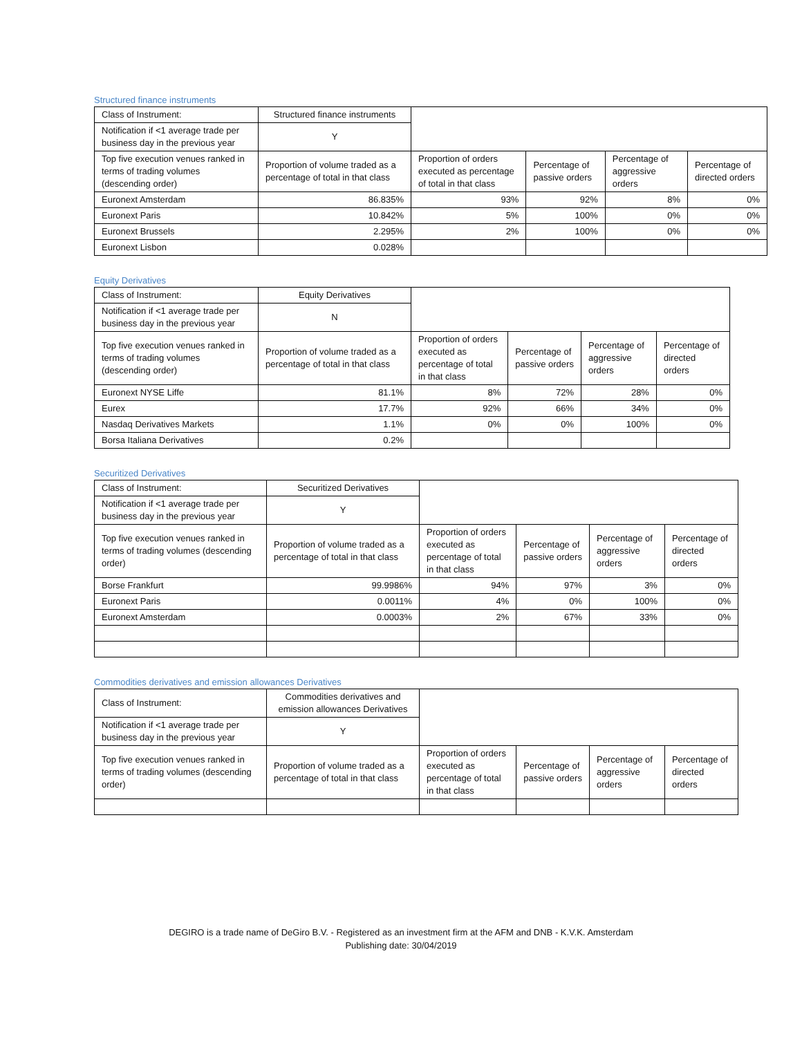Structured finance instruments
| Class of Instrument: | Structured finance instruments | | | | |
| Notification if <1 average trade per business day in the previous year | Y | | | | |
| Top five execution venues ranked in terms of trading volumes (descending order) | Proportion of volume traded as a percentage of total in that class | Proportion of orders executed as percentage of total in that class | Percentage of passive orders | Percentage of aggressive orders | Percentage of directed orders |
| Euronext Amsterdam | 86.835% | 93% | 92% | 8% | 0% |
| Euronext Paris | 10.842% | 5% | 100% | 0% | 0% |
| Euronext Brussels | 2.295% | 2% | 100% | 0% | 0% |
| Euronext Lisbon | 0.028% | | | | |
Equity Derivatives
| Class of Instrument: | Equity Derivatives | | | | |
| Notification if <1 average trade per business day in the previous year | N | | | | |
| Top five execution venues ranked in terms of trading volumes (descending order) | Proportion of volume traded as a percentage of total in that class | Proportion of orders executed as percentage of total in that class | Percentage of passive orders | Percentage of aggressive orders | Percentage of directed orders |
| Euronext NYSE Liffe | 81.1% | 8% | 72% | 28% | 0% |
| Eurex | 17.7% | 92% | 66% | 34% | 0% |
| Nasdaq Derivatives Markets | 1.1% | 0% | 0% | 100% | 0% |
| Borsa Italiana Derivatives | 0.2% | | | | |
Securitized Derivatives
| Class of Instrument: | Securitized Derivatives | | | | |
| Notification if <1 average trade per business day in the previous year | Y | | | | |
| Top five execution venues ranked in terms of trading volumes (descending order) | Proportion of volume traded as a percentage of total in that class | Proportion of orders executed as percentage of total in that class | Percentage of passive orders | Percentage of aggressive orders | Percentage of directed orders |
| Borse Frankfurt | 99.9986% | 94% | 97% | 3% | 0% |
| Euronext Paris | 0.0011% | 4% | 0% | 100% | 0% |
| Euronext Amsterdam | 0.0003% | 2% | 67% | 33% | 0% |
Commodities derivatives and emission allowances Derivatives
| Class of Instrument: | Commodities derivatives and emission allowances Derivatives | | | | |
| Notification if <1 average trade per business day in the previous year | Y | | | | |
| Top five execution venues ranked in terms of trading volumes (descending order) | Proportion of volume traded as a percentage of total in that class | Proportion of orders executed as percentage of total in that class | Percentage of passive orders | Percentage of aggressive orders | Percentage of directed orders |
DEGIRO is a trade name of DeGiro B.V. - Registered as an investment firm at the AFM and DNB - K.V.K. Amsterdam
Publishing date: 30/04/2019